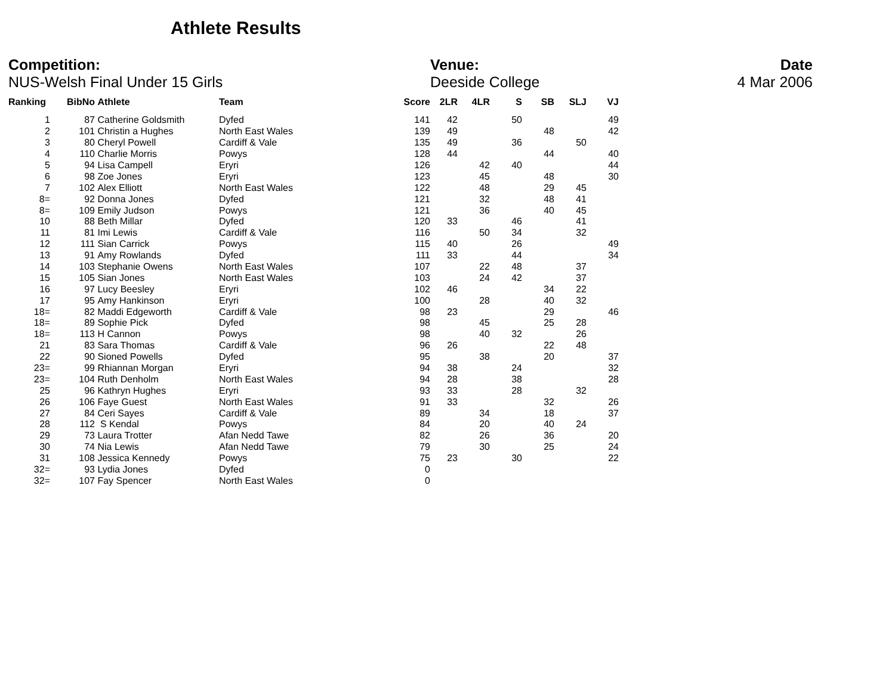Athlete Results
Competition:
NUS-Welsh Final Under 15 Girls
Venue:
Deeside College
Date
4 Mar 2006
| Ranking | BibNo | Athlete | Team | Score | 2LR | 4LR | S | SB | SLJ | VJ |
| --- | --- | --- | --- | --- | --- | --- | --- | --- | --- | --- |
| 1 | 87 | Catherine Goldsmith | Dyfed | 141 | 42 | | 50 | | | 49 |
| 2 | 101 | Christin a Hughes | North East Wales | 139 | 49 | | | 48 | | 42 |
| 3 | 80 | Cheryl Powell | Cardiff & Vale | 135 | 49 | | 36 | | 50 | |
| 4 | 110 | Charlie Morris | Powys | 128 | 44 | | | 44 | | 40 |
| 5 | 94 | Lisa Campell | Eryri | 126 | | 42 | 40 | | | 44 |
| 6 | 98 | Zoe Jones | Eryri | 123 | | 45 | | 48 | | 30 |
| 7 | 102 | Alex Elliott | North East Wales | 122 | | 48 | | 29 | 45 | |
| 8= | 92 | Donna Jones | Dyfed | 121 | | 32 | | 48 | 41 | |
| 8= | 109 | Emily Judson | Powys | 121 | | 36 | | 40 | 45 | |
| 10 | 88 | Beth Millar | Dyfed | 120 | 33 | | 46 | | 41 | |
| 11 | 81 | Imi Lewis | Cardiff & Vale | 116 | | 50 | 34 | | 32 | |
| 12 | 111 | Sian Carrick | Powys | 115 | 40 | | 26 | | | 49 |
| 13 | 91 | Amy Rowlands | Dyfed | 111 | 33 | | 44 | | | 34 |
| 14 | 103 | Stephanie Owens | North East Wales | 107 | | 22 | 48 | | 37 | |
| 15 | 105 | Sian Jones | North East Wales | 103 | | 24 | 42 | | 37 | |
| 16 | 97 | Lucy Beesley | Eryri | 102 | 46 | | | 34 | 22 | |
| 17 | 95 | Amy Hankinson | Eryri | 100 | | 28 | | 40 | 32 | |
| 18= | 82 | Maddi Edgeworth | Cardiff & Vale | 98 | 23 | | | 29 | | 46 |
| 18= | 89 | Sophie Pick | Dyfed | 98 | | 45 | | 25 | 28 | |
| 18= | 113 | H Cannon | Powys | 98 | | 40 | 32 | | 26 | |
| 21 | 83 | Sara Thomas | Cardiff & Vale | 96 | 26 | | | 22 | 48 | |
| 22 | 90 | Sioned Powells | Dyfed | 95 | | 38 | | 20 | | 37 |
| 23= | 99 | Rhiannan Morgan | Eryri | 94 | 38 | | 24 | | | 32 |
| 23= | 104 | Ruth Denholm | North East Wales | 94 | 28 | | 38 | | | 28 |
| 25 | 96 | Kathryn Hughes | Eryri | 93 | 33 | | 28 | | 32 | |
| 26 | 106 | Faye Guest | North East Wales | 91 | 33 | | | 32 | | 26 |
| 27 | 84 | Ceri Sayes | Cardiff & Vale | 89 | | 34 | | 18 | | 37 |
| 28 | 112 | S Kendal | Powys | 84 | | 20 | | 40 | 24 | |
| 29 | 73 | Laura Trotter | Afan Nedd Tawe | 82 | | 26 | | 36 | | 20 |
| 30 | 74 | Nia Lewis | Afan Nedd Tawe | 79 | | 30 | | 25 | | 24 |
| 31 | 108 | Jessica Kennedy | Powys | 75 | 23 | | 30 | | | 22 |
| 32= | 93 | Lydia Jones | Dyfed | 0 | | | | | | |
| 32= | 107 | Fay Spencer | North East Wales | 0 | | | | | | |